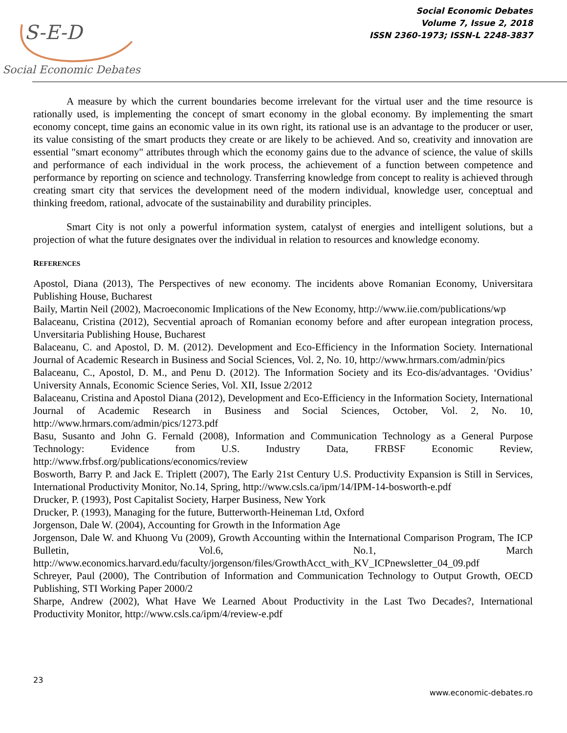S-E-D
Social Economic Debates
Social Economic Debates
Volume 7, Issue 2, 2018
ISSN 2360-1973; ISSN-L 2248-3837
A measure by which the current boundaries become irrelevant for the virtual user and the time resource is rationally used, is implementing the concept of smart economy in the global economy. By implementing the smart economy concept, time gains an economic value in its own right, its rational use is an advantage to the producer or user, its value consisting of the smart products they create or are likely to be achieved. And so, creativity and innovation are essential "smart economy" attributes through which the economy gains due to the advance of science, the value of skills and performance of each individual in the work process, the achievement of a function between competence and performance by reporting on science and technology. Transferring knowledge from concept to reality is achieved through creating smart city that services the development need of the modern individual, knowledge user, conceptual and thinking freedom, rational, advocate of the sustainability and durability principles.
Smart City is not only a powerful information system, catalyst of energies and intelligent solutions, but a projection of what the future designates over the individual in relation to resources and knowledge economy.
REFERENCES
Apostol, Diana (2013), The Perspectives of new economy. The incidents above Romanian Economy, Universitara Publishing House, Bucharest
Baily, Martin Neil (2002), Macroeconomic Implications of the New Economy, http://www.iie.com/publications/wp
Balaceanu, Cristina (2012), Secvential aproach of Romanian economy before and after european integration process, Unversitaria Publishing House, Bucharest
Balaceanu, C. and Apostol, D. M. (2012). Development and Eco-Efficiency in the Information Society. International Journal of Academic Research in Business and Social Sciences, Vol. 2, No. 10, http://www.hrmars.com/admin/pics
Balaceanu, C., Apostol, D. M., and Penu D. (2012). The Information Society and its Eco-dis/advantages. ‘Ovidius’ University Annals, Economic Science Series, Vol. XII, Issue 2/2012
Balaceanu, Cristina and Apostol Diana (2012), Development and Eco-Efficiency in the Information Society, International Journal of Academic Research in Business and Social Sciences, October, Vol. 2, No. 10, http://www.hrmars.com/admin/pics/1273.pdf
Basu, Susanto and John G. Fernald (2008), Information and Communication Technology as a General Purpose Technology: Evidence from U.S. Industry Data, FRBSF Economic Review, http://www.frbsf.org/publications/economics/review
Bosworth, Barry P. and Jack E. Triplett (2007), The Early 21st Century U.S. Productivity Expansion is Still in Services, International Productivity Monitor, No.14, Spring, http://www.csls.ca/ipm/14/IPM-14-bosworth-e.pdf
Drucker, P. (1993), Post Capitalist Society, Harper Business, New York
Drucker, P. (1993), Managing for the future, Butterworth-Heineman Ltd, Oxford
Jorgenson, Dale W. (2004), Accounting for Growth in the Information Age
Jorgenson, Dale W. and Khuong Vu (2009), Growth Accounting within the International Comparison Program, The ICP Bulletin, Vol.6, No.1, March http://www.economics.harvard.edu/faculty/jorgenson/files/GrowthAcct_with_KV_ICPnewsletter_04_09.pdf
Schreyer, Paul (2000), The Contribution of Information and Communication Technology to Output Growth, OECD Publishing, STI Working Paper 2000/2
Sharpe, Andrew (2002), What Have We Learned About Productivity in the Last Two Decades?, International Productivity Monitor, http://www.csls.ca/ipm/4/review-e.pdf
23
www.economic-debates.ro